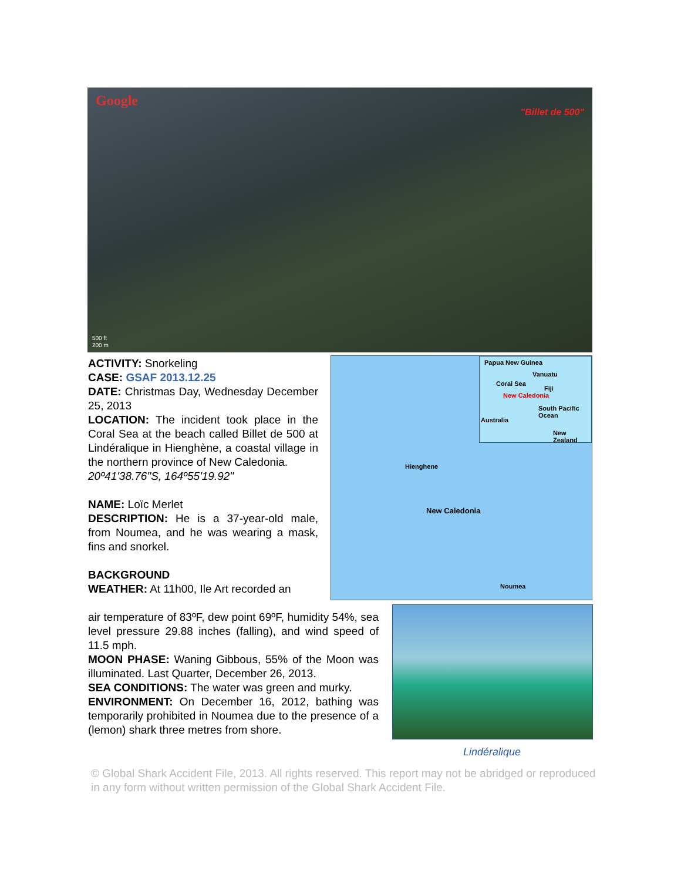Google
"Billet de 500"
500 ft
200 m
ACTIVITY: Snorkeling
CASE: GSAF 2013.12.25
DATE: Christmas Day, Wednesday December 25, 2013
LOCATION: The incident took place in the Coral Sea at the beach called Billet de 500 at Lindéralique in Hienghène, a coastal village in the northern province of New Caledonia.
20º41'38.76"S, 164º55'19.92"
NAME: Loïc Merlet
DESCRIPTION: He is a 37-year-old male, from Noumea, and he was wearing a mask, fins and snorkel.
BACKGROUND
WEATHER: At 11h00, Ile Art recorded an
Papua New Guinea
Vanuatu
Coral Sea
Fiji
New Caledonia
South Pacific Ocean
Australia
New Zealand
Hienghene
New Caledonia
Noumea
air temperature of 83ºF, dew point 69ºF, humidity 54%, sea level pressure 29.88 inches (falling), and wind speed of 11.5 mph.
MOON PHASE: Waning Gibbous, 55% of the Moon was illuminated. Last Quarter, December 26, 2013.
SEA CONDITIONS: The water was green and murky.
ENVIRONMENT: On December 16, 2012, bathing was temporarily prohibited in Noumea due to the presence of a (lemon) shark three metres from shore.
Lindéralique
© Global Shark Accident File, 2013. All rights reserved. This report may not be abridged or reproduced in any form without written permission of the Global Shark Accident File.